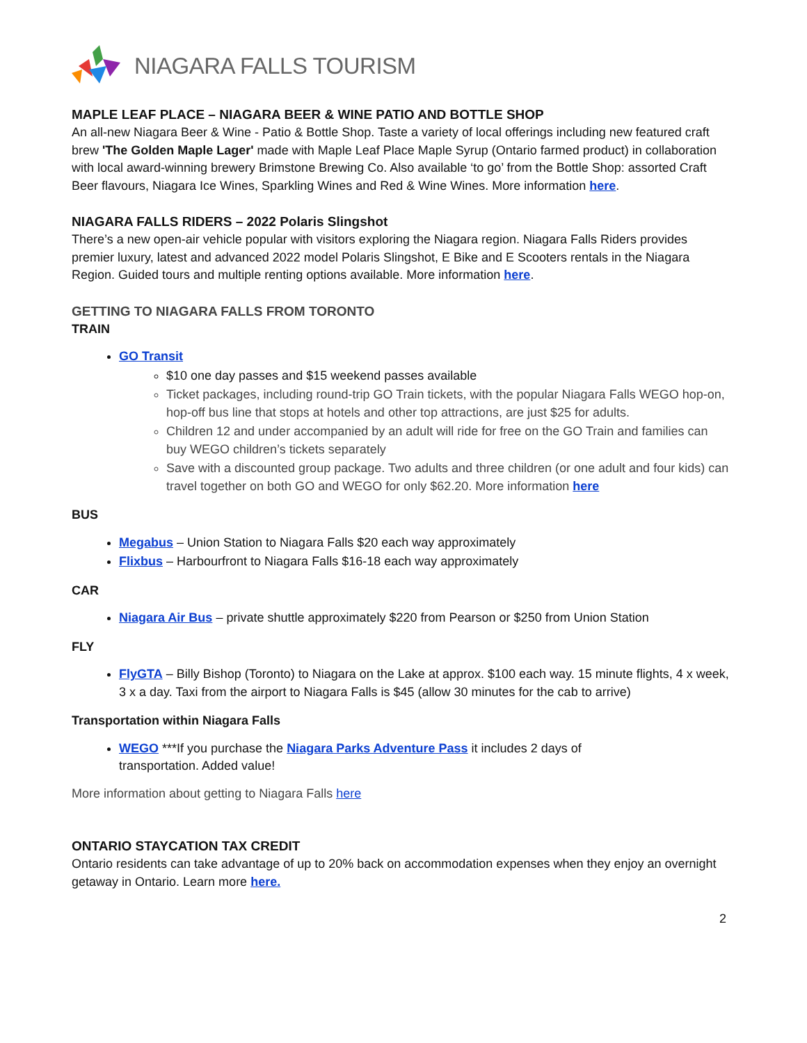NIAGARA FALLS TOURISM
MAPLE LEAF PLACE – NIAGARA BEER & WINE PATIO AND BOTTLE SHOP
An all-new Niagara Beer & Wine - Patio & Bottle Shop. Taste a variety of local offerings including new featured craft brew 'The Golden Maple Lager' made with Maple Leaf Place Maple Syrup (Ontario farmed product) in collaboration with local award-winning brewery Brimstone Brewing Co. Also available ‘to go’ from the Bottle Shop: assorted Craft Beer flavours, Niagara Ice Wines, Sparkling Wines and Red & Wine Wines. More information here.
NIAGARA FALLS RIDERS – 2022 Polaris Slingshot
There’s a new open-air vehicle popular with visitors exploring the Niagara region. Niagara Falls Riders provides premier luxury, latest and advanced 2022 model Polaris Slingshot, E Bike and E Scooters rentals in the Niagara Region. Guided tours and multiple renting options available. More information here.
GETTING TO NIAGARA FALLS FROM TORONTO
TRAIN
GO Transit
$10 one day passes and $15 weekend passes available
Ticket packages, including round-trip GO Train tickets, with the popular Niagara Falls WEGO hop-on, hop-off bus line that stops at hotels and other top attractions, are just $25 for adults.
Children 12 and under accompanied by an adult will ride for free on the GO Train and families can buy WEGO children’s tickets separately
Save with a discounted group package. Two adults and three children (or one adult and four kids) can travel together on both GO and WEGO for only $62.20. More information here
BUS
Megabus – Union Station to Niagara Falls $20 each way approximately
Flixbus – Harbourfront to Niagara Falls $16-18 each way approximately
CAR
Niagara Air Bus – private shuttle approximately $220 from Pearson or $250 from Union Station
FLY
FlyGTA – Billy Bishop (Toronto) to Niagara on the Lake at approx. $100 each way. 15 minute flights, 4 x week, 3 x a day. Taxi from the airport to Niagara Falls is $45 (allow 30 minutes for the cab to arrive)
Transportation within Niagara Falls
WEGO ***If you purchase the Niagara Parks Adventure Pass it includes 2 days of
transportation. Added value!
More information about getting to Niagara Falls here
ONTARIO STAYCATION TAX CREDIT
Ontario residents can take advantage of up to 20% back on accommodation expenses when they enjoy an overnight getaway in Ontario. Learn more here.
2